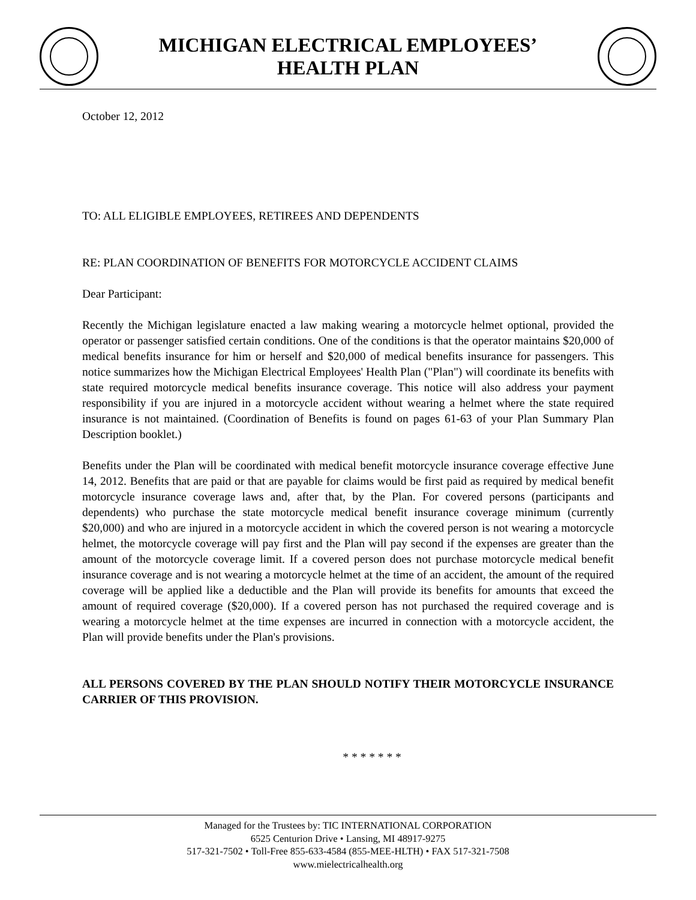MICHIGAN ELECTRICAL EMPLOYEES’
HEALTH PLAN
October 12, 2012
TO: ALL ELIGIBLE EMPLOYEES, RETIREES AND DEPENDENTS
RE: PLAN COORDINATION OF BENEFITS FOR MOTORCYCLE ACCIDENT CLAIMS
Dear Participant:
Recently the Michigan legislature enacted a law making wearing a motorcycle helmet optional, provided the operator or passenger satisfied certain conditions. One of the conditions is that the operator maintains $20,000 of medical benefits insurance for him or herself and $20,000 of medical benefits insurance for passengers. This notice summarizes how the Michigan Electrical Employees' Health Plan ("Plan") will coordinate its benefits with state required motorcycle medical benefits insurance coverage. This notice will also address your payment responsibility if you are injured in a motorcycle accident without wearing a helmet where the state required insurance is not maintained. (Coordination of Benefits is found on pages 61-63 of your Plan Summary Plan Description booklet.)
Benefits under the Plan will be coordinated with medical benefit motorcycle insurance coverage effective June 14, 2012. Benefits that are paid or that are payable for claims would be first paid as required by medical benefit motorcycle insurance coverage laws and, after that, by the Plan. For covered persons (participants and dependents) who purchase the state motorcycle medical benefit insurance coverage minimum (currently $20,000) and who are injured in a motorcycle accident in which the covered person is not wearing a motorcycle helmet, the motorcycle coverage will pay first and the Plan will pay second if the expenses are greater than the amount of the motorcycle coverage limit. If a covered person does not purchase motorcycle medical benefit insurance coverage and is not wearing a motorcycle helmet at the time of an accident, the amount of the required coverage will be applied like a deductible and the Plan will provide its benefits for amounts that exceed the amount of required coverage ($20,000). If a covered person has not purchased the required coverage and is wearing a motorcycle helmet at the time expenses are incurred in connection with a motorcycle accident, the Plan will provide benefits under the Plan's provisions.
ALL PERSONS COVERED BY THE PLAN SHOULD NOTIFY THEIR MOTORCYCLE INSURANCE CARRIER OF THIS PROVISION.
* * * * * * *
Managed for the Trustees by: TIC INTERNATIONAL CORPORATION
6525 Centurion Drive • Lansing, MI 48917-9275
517-321-7502 • Toll-Free 855-633-4584 (855-MEE-HLTH) • FAX 517-321-7508
www.mielectricalhealth.org